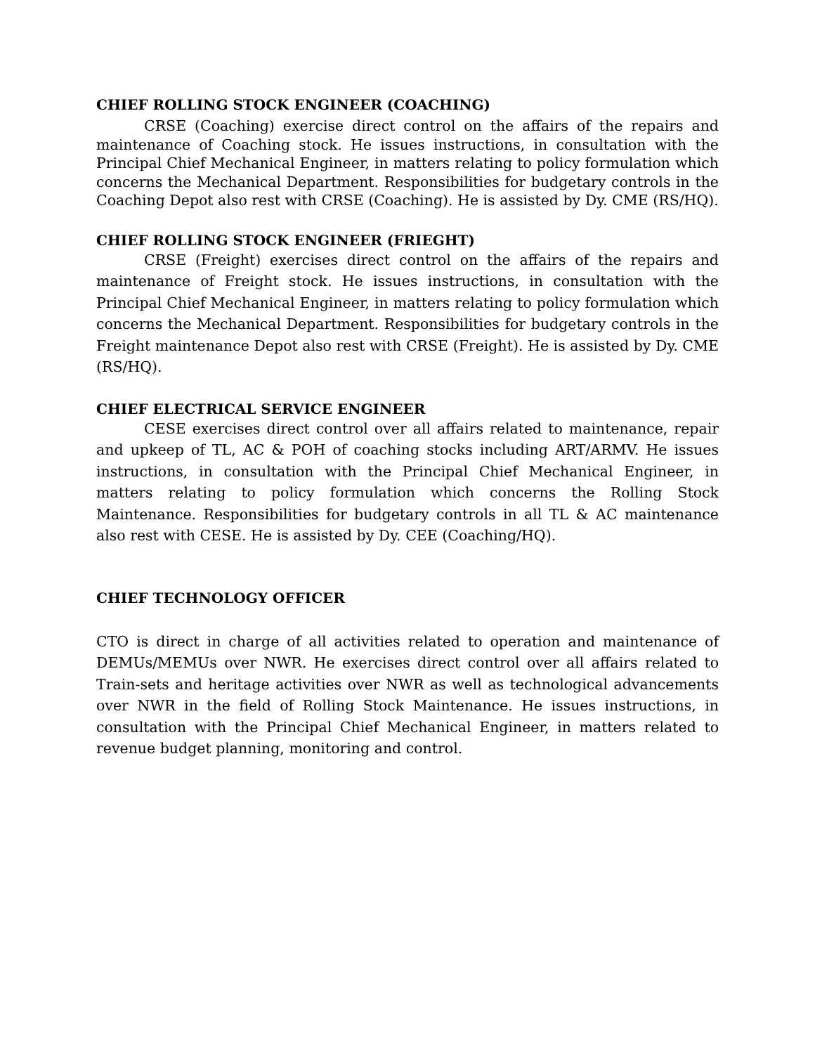CHIEF ROLLING STOCK ENGINEER (COACHING)
CRSE (Coaching) exercise direct control on the affairs of the repairs and maintenance of Coaching stock. He issues instructions, in consultation with the Principal Chief Mechanical Engineer, in matters relating to policy formulation which concerns the Mechanical Department. Responsibilities for budgetary controls in the Coaching Depot also rest with CRSE (Coaching). He is assisted by Dy. CME (RS/HQ).
CHIEF ROLLING STOCK ENGINEER (FRIEGHT)
CRSE (Freight) exercises direct control on the affairs of the repairs and maintenance of Freight stock. He issues instructions, in consultation with the Principal Chief Mechanical Engineer, in matters relating to policy formulation which concerns the Mechanical Department. Responsibilities for budgetary controls in the Freight maintenance Depot also rest with CRSE (Freight). He is assisted by Dy. CME (RS/HQ).
CHIEF ELECTRICAL SERVICE ENGINEER
CESE exercises direct control over all affairs related to maintenance, repair and upkeep of TL, AC & POH of coaching stocks including ART/ARMV. He issues instructions, in consultation with the Principal Chief Mechanical Engineer, in matters relating to policy formulation which concerns the Rolling Stock Maintenance. Responsibilities for budgetary controls in all TL & AC maintenance also rest with CESE. He is assisted by Dy. CEE (Coaching/HQ).
CHIEF TECHNOLOGY OFFICER
CTO is direct in charge of all activities related to operation and maintenance of DEMUs/MEMUs over NWR. He exercises direct control over all affairs related to Train-sets and heritage activities over NWR as well as technological advancements over NWR in the field of Rolling Stock Maintenance. He issues instructions, in consultation with the Principal Chief Mechanical Engineer, in matters related to revenue budget planning, monitoring and control.